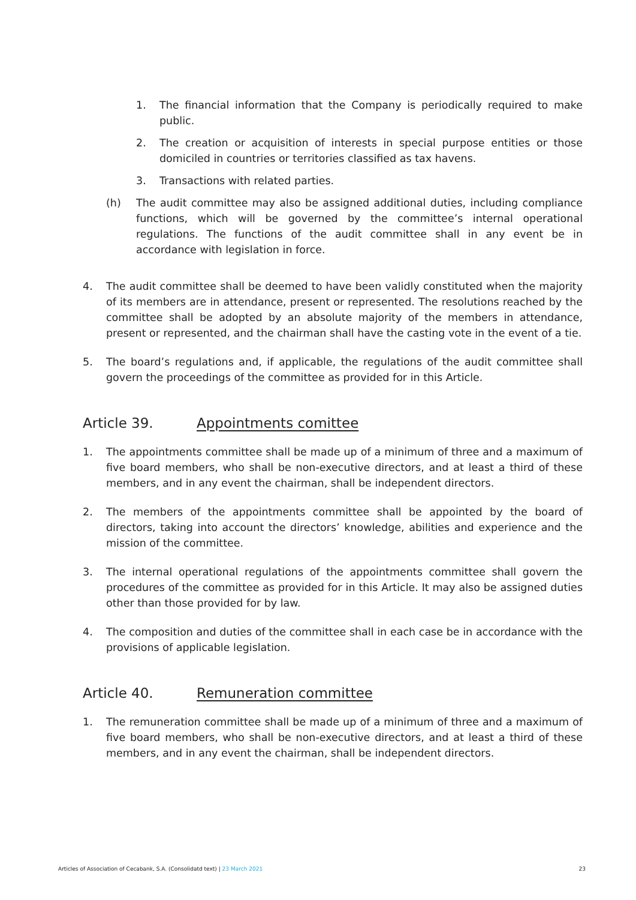1. The financial information that the Company is periodically required to make public.
2. The creation or acquisition of interests in special purpose entities or those domiciled in countries or territories classified as tax havens.
3. Transactions with related parties.
(h) The audit committee may also be assigned additional duties, including compliance functions, which will be governed by the committee’s internal operational regulations. The functions of the audit committee shall in any event be in accordance with legislation in force.
4. The audit committee shall be deemed to have been validly constituted when the majority of its members are in attendance, present or represented. The resolutions reached by the committee shall be adopted by an absolute majority of the members in attendance, present or represented, and the chairman shall have the casting vote in the event of a tie.
5. The board’s regulations and, if applicable, the regulations of the audit committee shall govern the proceedings of the committee as provided for in this Article.
Article 39. Appointments comittee
1. The appointments committee shall be made up of a minimum of three and a maximum of five board members, who shall be non-executive directors, and at least a third of these members, and in any event the chairman, shall be independent directors.
2. The members of the appointments committee shall be appointed by the board of directors, taking into account the directors’ knowledge, abilities and experience and the mission of the committee.
3. The internal operational regulations of the appointments committee shall govern the procedures of the committee as provided for in this Article. It may also be assigned duties other than those provided for by law.
4. The composition and duties of the committee shall in each case be in accordance with the provisions of applicable legislation.
Article 40. Remuneration committee
1. The remuneration committee shall be made up of a minimum of three and a maximum of five board members, who shall be non-executive directors, and at least a third of these members, and in any event the chairman, shall be independent directors.
Articles of Association of Cecabank, S.A. (Consolidatd text) | 23 March 2021 23